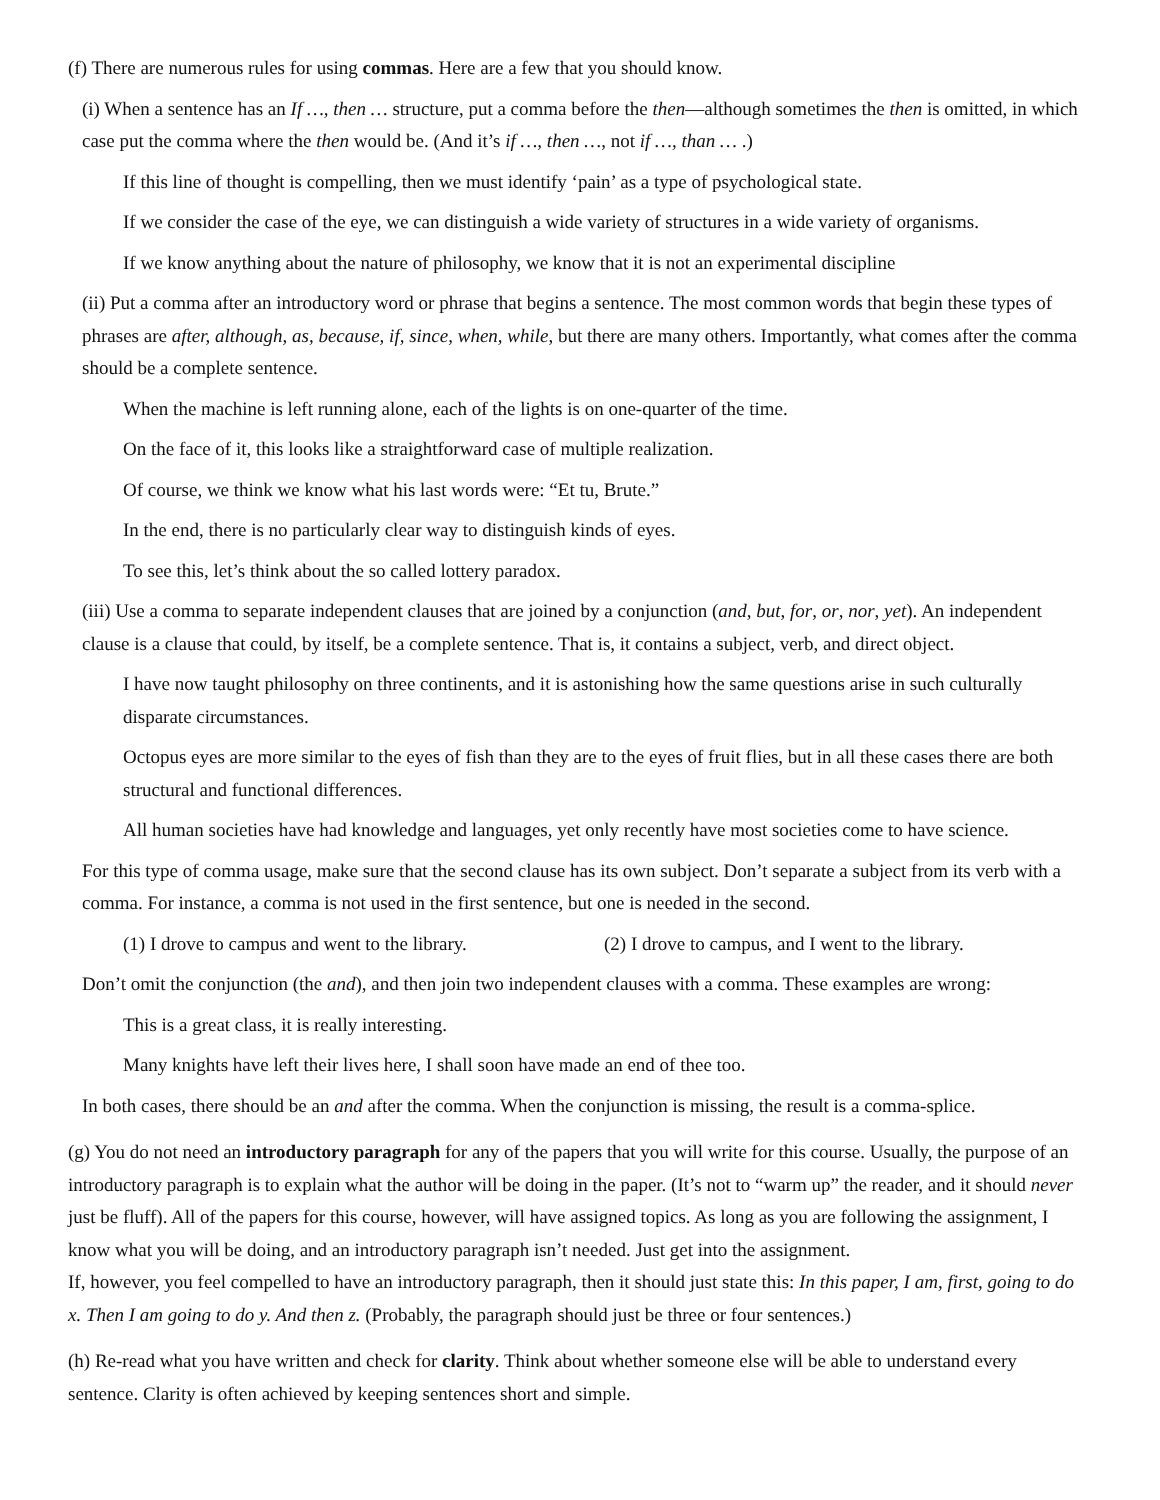(f) There are numerous rules for using commas. Here are a few that you should know.
(i) When a sentence has an If …, then … structure, put a comma before the then—although sometimes the then is omitted, in which case put the comma where the then would be. (And it’s if …, then …, not if …, than … .)
If this line of thought is compelling, then we must identify ‘pain’ as a type of psychological state.
If we consider the case of the eye, we can distinguish a wide variety of structures in a wide variety of organisms.
If we know anything about the nature of philosophy, we know that it is not an experimental discipline
(ii) Put a comma after an introductory word or phrase that begins a sentence. The most common words that begin these types of phrases are after, although, as, because, if, since, when, while, but there are many others. Importantly, what comes after the comma should be a complete sentence.
When the machine is left running alone, each of the lights is on one-quarter of the time.
On the face of it, this looks like a straightforward case of multiple realization.
Of course, we think we know what his last words were: “Et tu, Brute.”
In the end, there is no particularly clear way to distinguish kinds of eyes.
To see this, let’s think about the so called lottery paradox.
(iii) Use a comma to separate independent clauses that are joined by a conjunction (and, but, for, or, nor, yet). An independent clause is a clause that could, by itself, be a complete sentence. That is, it contains a subject, verb, and direct object.
I have now taught philosophy on three continents, and it is astonishing how the same questions arise in such culturally disparate circumstances.
Octopus eyes are more similar to the eyes of fish than they are to the eyes of fruit flies, but in all these cases there are both structural and functional differences.
All human societies have had knowledge and languages, yet only recently have most societies come to have science.
For this type of comma usage, make sure that the second clause has its own subject. Don’t separate a subject from its verb with a comma. For instance, a comma is not used in the first sentence, but one is needed in the second.
(1) I drove to campus and went to the library. (2) I drove to campus, and I went to the library.
Don’t omit the conjunction (the and), and then join two independent clauses with a comma. These examples are wrong:
This is a great class, it is really interesting.
Many knights have left their lives here, I shall soon have made an end of thee too.
In both cases, there should be an and after the comma. When the conjunction is missing, the result is a comma-splice.
(g) You do not need an introductory paragraph for any of the papers that you will write for this course. Usually, the purpose of an introductory paragraph is to explain what the author will be doing in the paper. (It’s not to “warm up” the reader, and it should never just be fluff). All of the papers for this course, however, will have assigned topics. As long as you are following the assignment, I know what you will be doing, and an introductory paragraph isn’t needed. Just get into the assignment.
If, however, you feel compelled to have an introductory paragraph, then it should just state this: In this paper, I am, first, going to do x. Then I am going to do y. And then z. (Probably, the paragraph should just be three or four sentences.)
(h) Re-read what you have written and check for clarity. Think about whether someone else will be able to understand every sentence. Clarity is often achieved by keeping sentences short and simple.